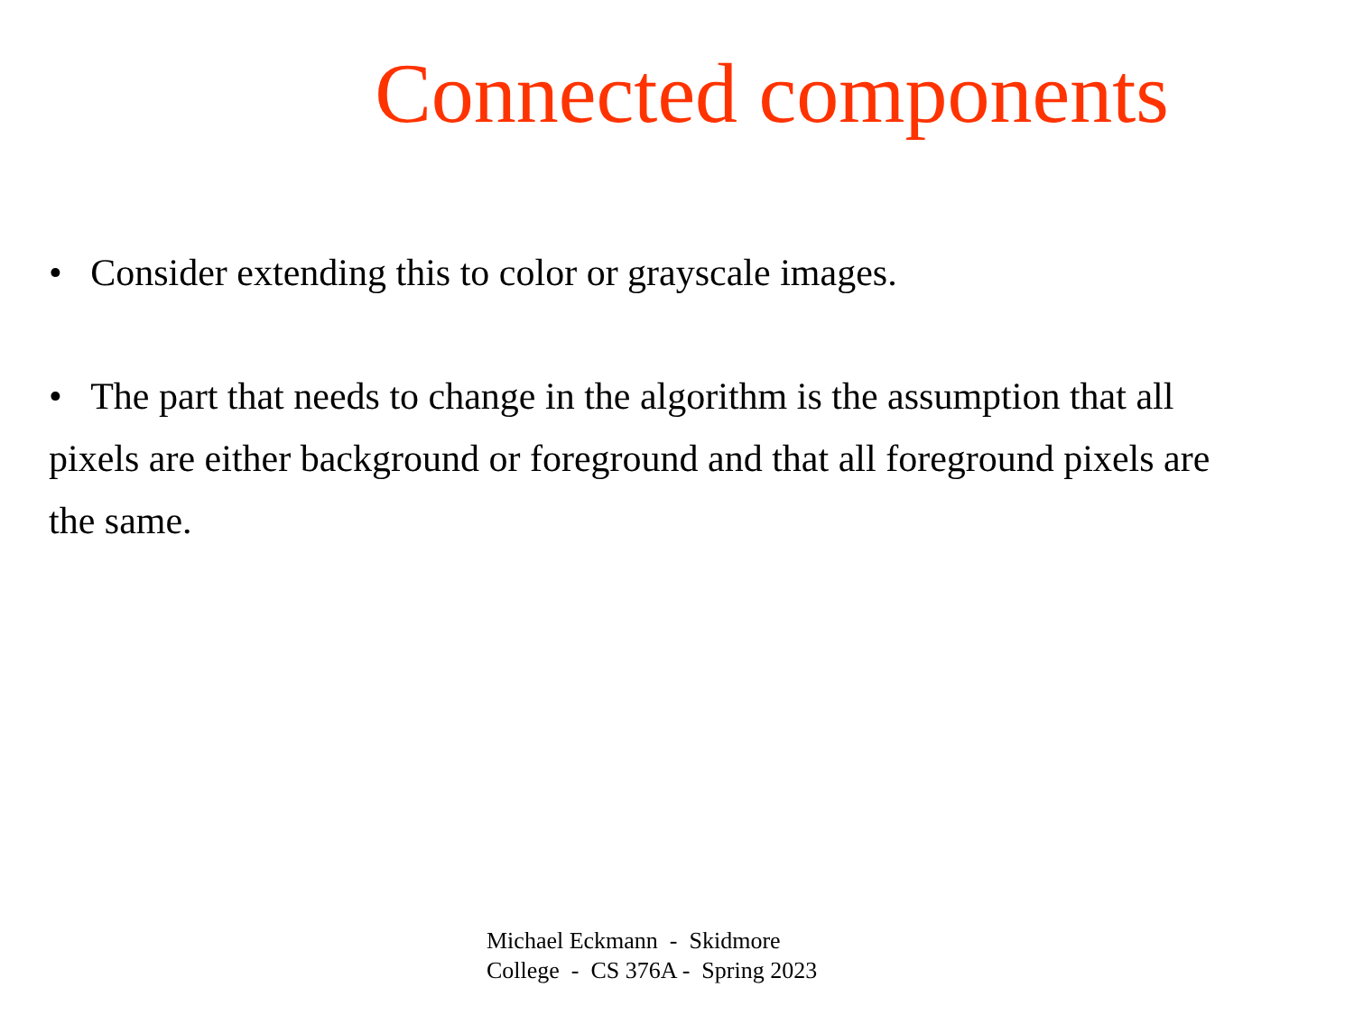Connected components
• Consider extending this to color or grayscale images.
• The part that needs to change in the algorithm is the assumption that all pixels are either background or foreground and that all foreground pixels are the same.
Michael Eckmann - Skidmore
College - CS 376A - Spring 2023